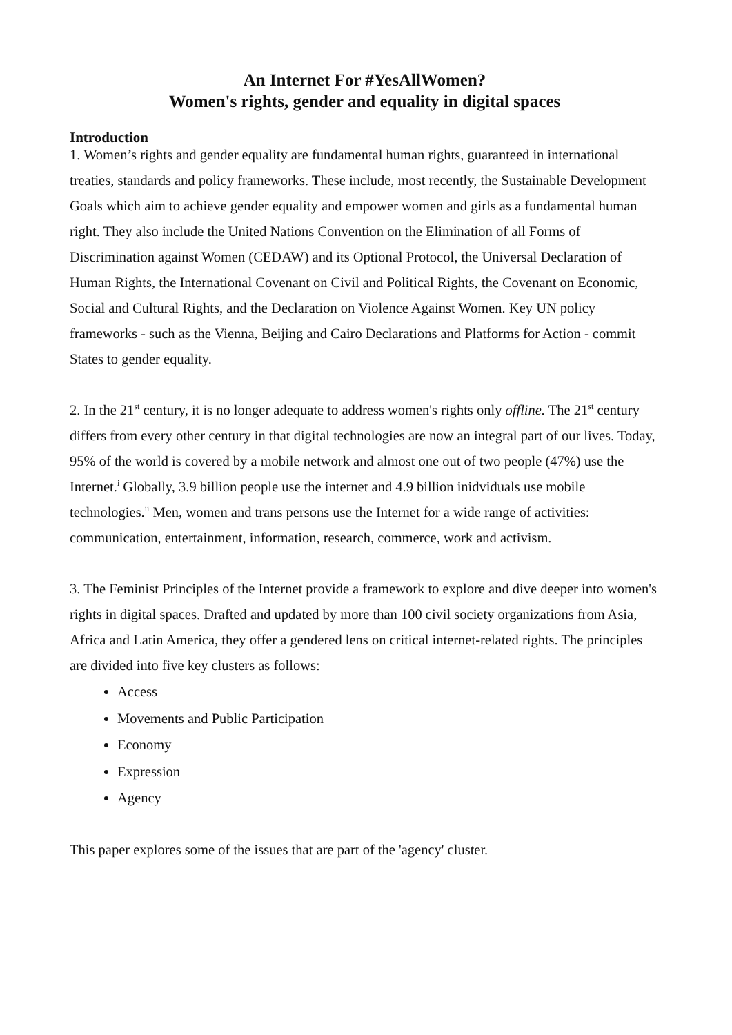An Internet For #YesAllWomen?
Women's rights, gender and equality in digital spaces
Introduction
1. Women’s rights and gender equality are fundamental human rights, guaranteed in international treaties, standards and policy frameworks. These include, most recently, the Sustainable Development Goals which aim to achieve gender equality and empower women and girls as a fundamental human right. They also include the United Nations Convention on the Elimination of all Forms of Discrimination against Women (CEDAW) and its Optional Protocol, the Universal Declaration of Human Rights, the International Covenant on Civil and Political Rights, the Covenant on Economic, Social and Cultural Rights, and the Declaration on Violence Against Women. Key UN policy frameworks - such as the Vienna, Beijing and Cairo Declarations and Platforms for Action - commit States to gender equality.
2. In the 21<sup>st</sup> century, it is no longer adequate to address women's rights only offline. The 21<sup>st</sup> century differs from every other century in that digital technologies are now an integral part of our lives. Today, 95% of the world is covered by a mobile network and almost one out of two people (47%) use the Internet.<sup>i</sup> Globally, 3.9 billion people use the internet and 4.9 billion inidviduals use mobile technologies.<sup>ii</sup> Men, women and trans persons use the Internet for a wide range of activities: communication, entertainment, information, research, commerce, work and activism.
3. The Feminist Principles of the Internet provide a framework to explore and dive deeper into women's rights in digital spaces. Drafted and updated by more than 100 civil society organizations from Asia, Africa and Latin America, they offer a gendered lens on critical internet-related rights. The principles are divided into five key clusters as follows:
Access
Movements and Public Participation
Economy
Expression
Agency
This paper explores some of the issues that are part of the 'agency' cluster.